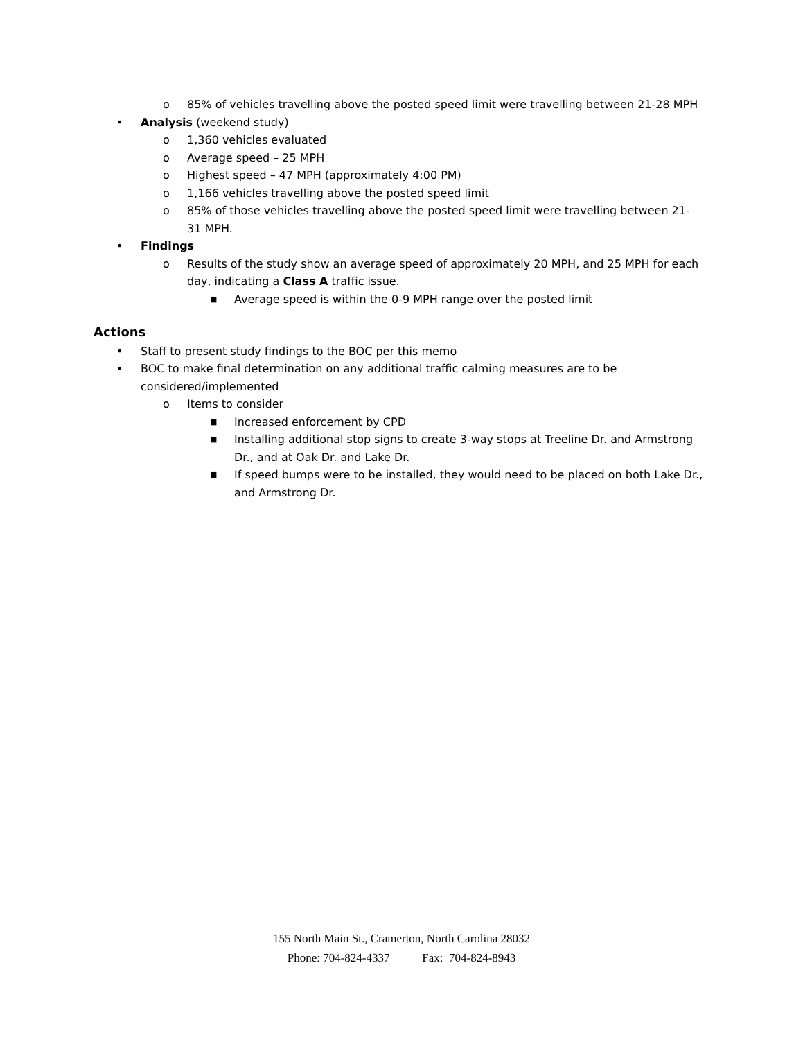o 85% of vehicles travelling above the posted speed limit were travelling between 21-28 MPH
• Analysis (weekend study)
o 1,360 vehicles evaluated
o Average speed – 25 MPH
o Highest speed – 47 MPH (approximately 4:00 PM)
o 1,166 vehicles travelling above the posted speed limit
o 85% of those vehicles travelling above the posted speed limit were travelling between 21-31 MPH.
• Findings
o Results of the study show an average speed of approximately 20 MPH, and 25 MPH for each day, indicating a Class A traffic issue.
■ Average speed is within the 0-9 MPH range over the posted limit
Actions
• Staff to present study findings to the BOC per this memo
• BOC to make final determination on any additional traffic calming measures are to be considered/implemented
o Items to consider
■ Increased enforcement by CPD
■ Installing additional stop signs to create 3-way stops at Treeline Dr. and Armstrong Dr., and at Oak Dr. and Lake Dr.
■ If speed bumps were to be installed, they would need to be placed on both Lake Dr., and Armstrong Dr.
155 North Main St., Cramerton, North Carolina 28032
Phone: 704-824-4337 Fax: 704-824-8943